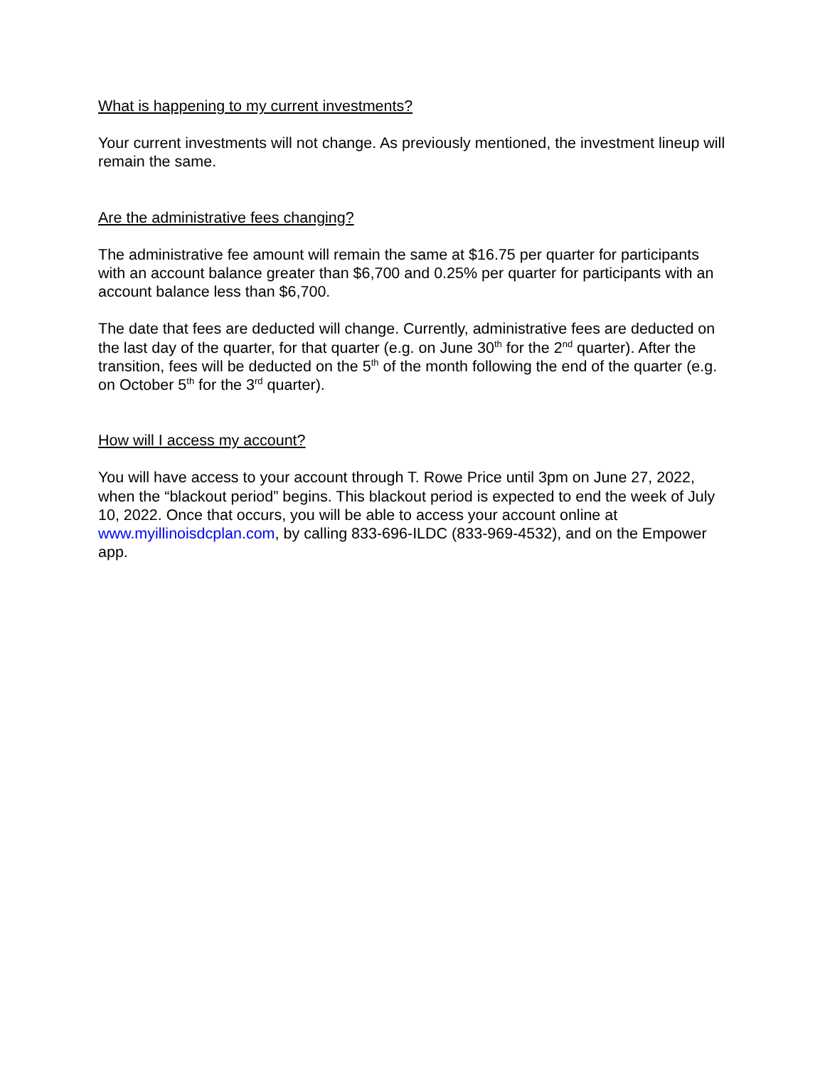What is happening to my current investments?
Your current investments will not change. As previously mentioned, the investment lineup will remain the same.
Are the administrative fees changing?
The administrative fee amount will remain the same at $16.75 per quarter for participants with an account balance greater than $6,700 and 0.25% per quarter for participants with an account balance less than $6,700.
The date that fees are deducted will change. Currently, administrative fees are deducted on the last day of the quarter, for that quarter (e.g. on June 30<sup>th</sup> for the 2<sup>nd</sup> quarter). After the transition, fees will be deducted on the 5<sup>th</sup> of the month following the end of the quarter (e.g. on October 5<sup>th</sup> for the 3<sup>rd</sup> quarter).
How will I access my account?
You will have access to your account through T. Rowe Price until 3pm on June 27, 2022, when the “blackout period” begins. This blackout period is expected to end the week of July 10, 2022. Once that occurs, you will be able to access your account online at www.myillinoisdcplan.com, by calling 833-696-ILDC (833-969-4532), and on the Empower app.